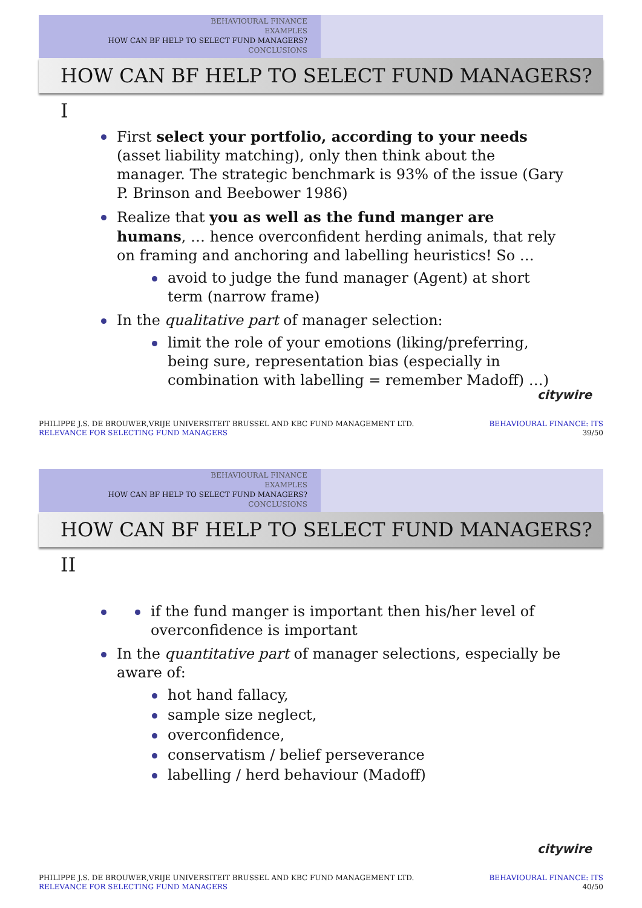BEHAVIOURAL FINANCE
EXAMPLES
HOW CAN BF HELP TO SELECT FUND MANAGERS?
CONCLUSIONS
HOW CAN BF HELP TO SELECT FUND MANAGERS? I
First select your portfolio, according to your needs (asset liability matching), only then think about the manager. The strategic benchmark is 93% of the issue (Gary P. Brinson and Beebower 1986)
Realize that you as well as the fund manger are humans, … hence overconfident herding animals, that rely on framing and anchoring and labelling heuristics! So …
avoid to judge the fund manager (Agent) at short term (narrow frame)
In the qualitative part of manager selection:
limit the role of your emotions (liking/preferring, being sure, representation bias (especially in combination with labelling = remember Madoff) …)
citywire
PHILIPPE J.S. DE BROUWER,VRIJE UNIVERSITEIT BRUSSEL AND KBC FUND MANAGEMENT LTD.
RELEVANCE FOR SELECTING FUND MANAGERS
BEHAVIOURAL FINANCE: ITS
39/50
BEHAVIOURAL FINANCE
EXAMPLES
HOW CAN BF HELP TO SELECT FUND MANAGERS?
CONCLUSIONS
HOW CAN BF HELP TO SELECT FUND MANAGERS? II
if the fund manger is important then his/her level of overconfidence is important
In the quantitative part of manager selections, especially be aware of:
hot hand fallacy,
sample size neglect,
overconfidence,
conservatism / belief perseverance
labelling / herd behaviour (Madoff)
citywire
PHILIPPE J.S. DE BROUWER,VRIJE UNIVERSITEIT BRUSSEL AND KBC FUND MANAGEMENT LTD.
RELEVANCE FOR SELECTING FUND MANAGERS
BEHAVIOURAL FINANCE: ITS
40/50